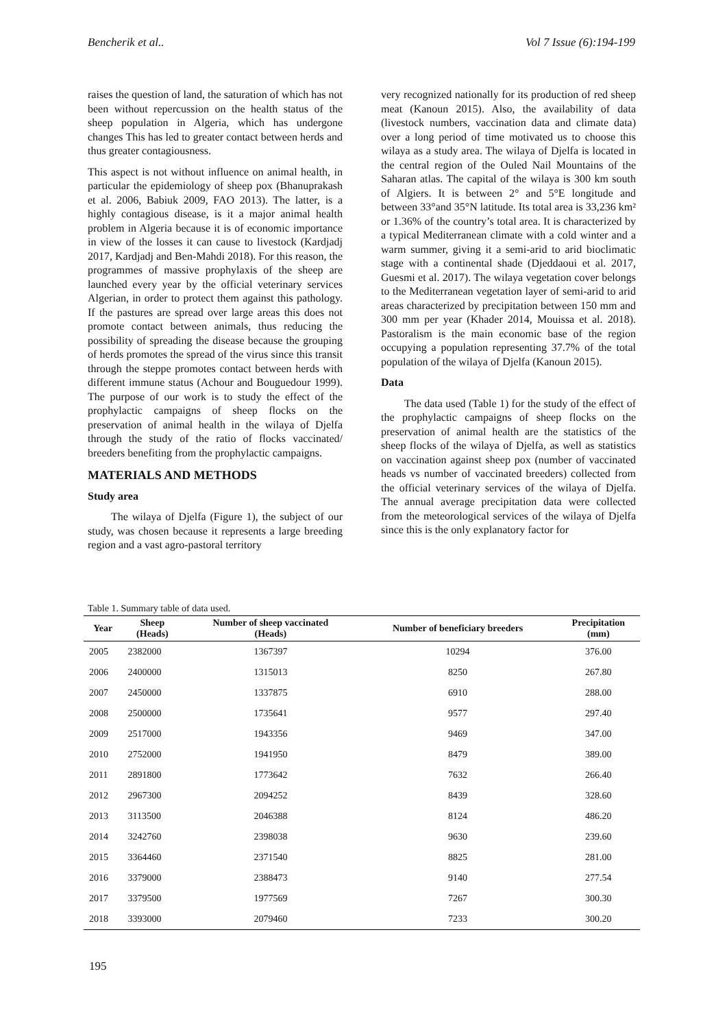Bencherik et al.. Vol 7 Issue (6):194-199
raises the question of land, the saturation of which has not been without repercussion on the health status of the sheep population in Algeria, which has undergone changes This has led to greater contact between herds and thus greater contagiousness.
This aspect is not without influence on animal health, in particular the epidemiology of sheep pox (Bhanuprakash et al. 2006, Babiuk 2009, FAO 2013). The latter, is a highly contagious disease, is it a major animal health problem in Algeria because it is of economic importance in view of the losses it can cause to livestock (Kardjadj 2017, Kardjadj and Ben-Mahdi 2018). For this reason, the programmes of massive prophylaxis of the sheep are launched every year by the official veterinary services Algerian, in order to protect them against this pathology. If the pastures are spread over large areas this does not promote contact between animals, thus reducing the possibility of spreading the disease because the grouping of herds promotes the spread of the virus since this transit through the steppe promotes contact between herds with different immune status (Achour and Bouguedour 1999). The purpose of our work is to study the effect of the prophylactic campaigns of sheep flocks on the preservation of animal health in the wilaya of Djelfa through the study of the ratio of flocks vaccinated/ breeders benefiting from the prophylactic campaigns.
MATERIALS AND METHODS
Study area
The wilaya of Djelfa (Figure 1), the subject of our study, was chosen because it represents a large breeding region and a vast agro-pastoral territory
very recognized nationally for its production of red sheep meat (Kanoun 2015). Also, the availability of data (livestock numbers, vaccination data and climate data) over a long period of time motivated us to choose this wilaya as a study area. The wilaya of Djelfa is located in the central region of the Ouled Nail Mountains of the Saharan atlas. The capital of the wilaya is 300 km south of Algiers. It is between 2° and 5°E longitude and between 33°and 35°N latitude. Its total area is 33,236 km² or 1.36% of the country’s total area. It is characterized by a typical Mediterranean climate with a cold winter and a warm summer, giving it a semi-arid to arid bioclimatic stage with a continental shade (Djeddaoui et al. 2017, Guesmi et al. 2017). The wilaya vegetation cover belongs to the Mediterranean vegetation layer of semi-arid to arid areas characterized by precipitation between 150 mm and 300 mm per year (Khader 2014, Mouissa et al. 2018). Pastoralism is the main economic base of the region occupying a population representing 37.7% of the total population of the wilaya of Djelfa (Kanoun 2015).
Data
The data used (Table 1) for the study of the effect of the prophylactic campaigns of sheep flocks on the preservation of animal health are the statistics of the sheep flocks of the wilaya of Djelfa, as well as statistics on vaccination against sheep pox (number of vaccinated heads vs number of vaccinated breeders) collected from the official veterinary services of the wilaya of Djelfa. The annual average precipitation data were collected from the meteorological services of the wilaya of Djelfa since this is the only explanatory factor for
Table 1. Summary table of data used.
| Year | Sheep (Heads) | Number of sheep vaccinated (Heads) | Number of beneficiary breeders | Precipitation (mm) |
| --- | --- | --- | --- | --- |
| 2005 | 2382000 | 1367397 | 10294 | 376.00 |
| 2006 | 2400000 | 1315013 | 8250 | 267.80 |
| 2007 | 2450000 | 1337875 | 6910 | 288.00 |
| 2008 | 2500000 | 1735641 | 9577 | 297.40 |
| 2009 | 2517000 | 1943356 | 9469 | 347.00 |
| 2010 | 2752000 | 1941950 | 8479 | 389.00 |
| 2011 | 2891800 | 1773642 | 7632 | 266.40 |
| 2012 | 2967300 | 2094252 | 8439 | 328.60 |
| 2013 | 3113500 | 2046388 | 8124 | 486.20 |
| 2014 | 3242760 | 2398038 | 9630 | 239.60 |
| 2015 | 3364460 | 2371540 | 8825 | 281.00 |
| 2016 | 3379000 | 2388473 | 9140 | 277.54 |
| 2017 | 3379500 | 1977569 | 7267 | 300.30 |
| 2018 | 3393000 | 2079460 | 7233 | 300.20 |
195